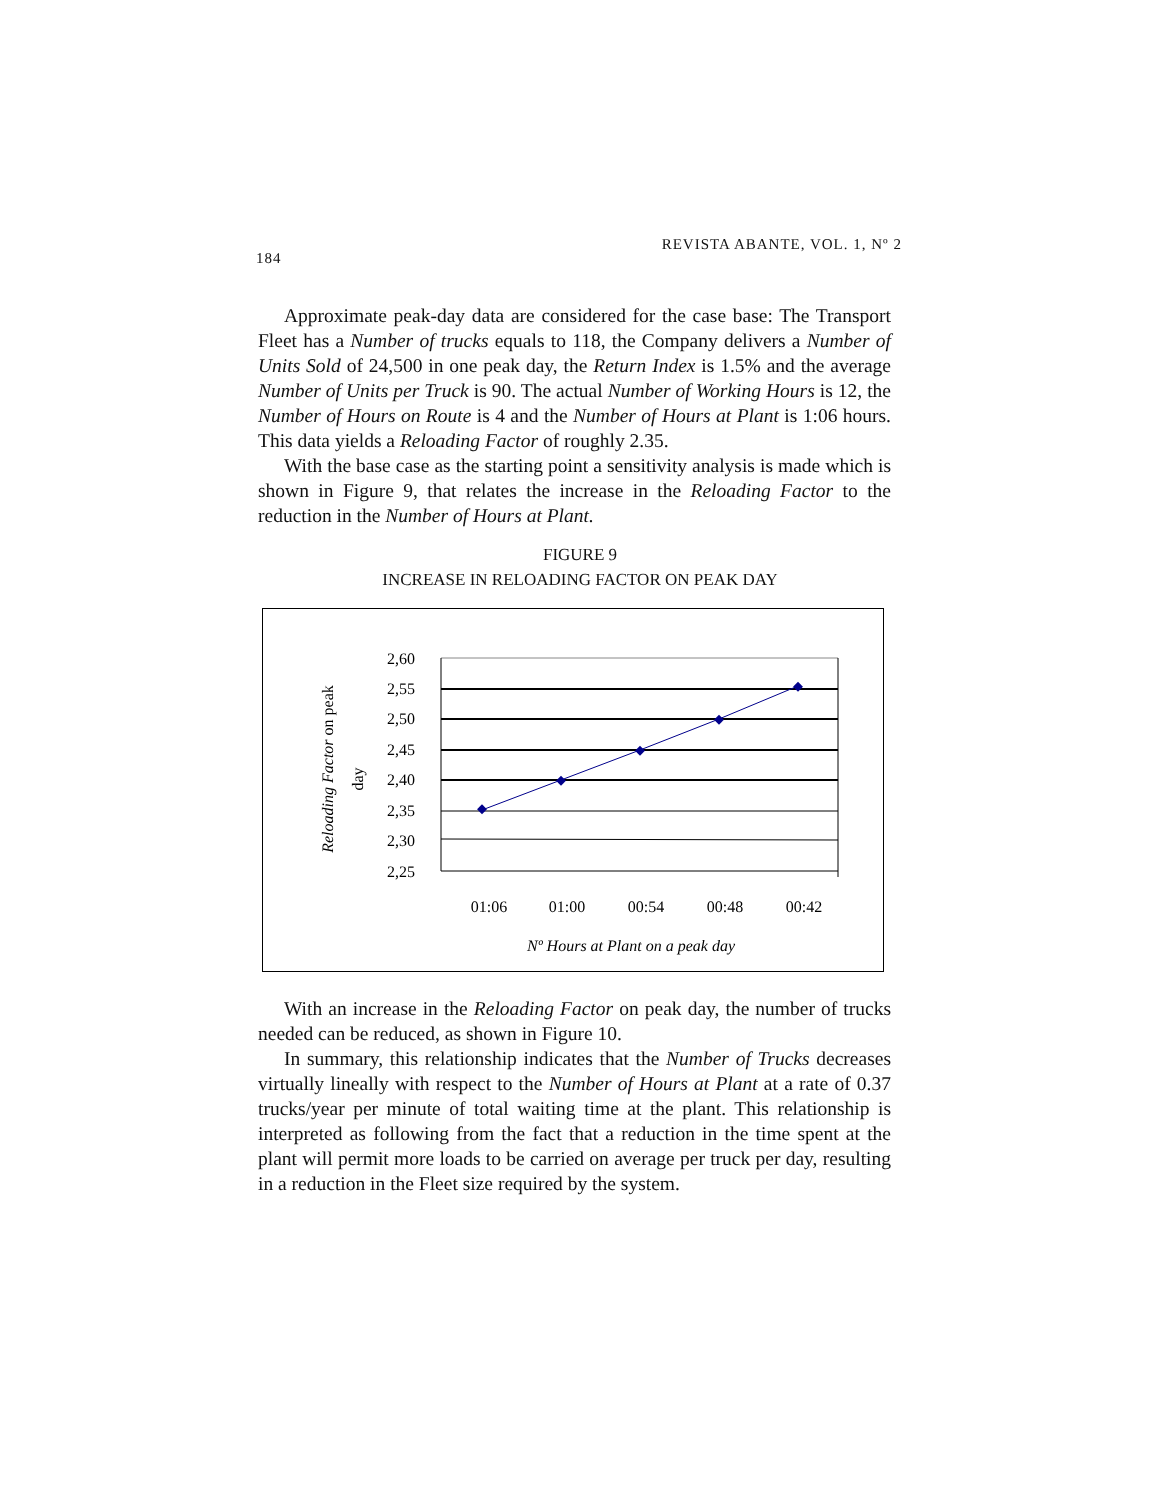184 REVISTA ABANTE, VOL. 1, Nº 2
Approximate peak-day data are considered for the case base: The Transport Fleet has a Number of trucks equals to 118, the Company delivers a Number of Units Sold of 24,500 in one peak day, the Return Index is 1.5% and the average Number of Units per Truck is 90. The actual Number of Working Hours is 12, the Number of Hours on Route is 4 and the Number of Hours at Plant is 1:06 hours. This data yields a Reloading Factor of roughly 2.35.
With the base case as the starting point a sensitivity analysis is made which is shown in Figure 9, that relates the increase in the Reloading Factor to the reduction in the Number of Hours at Plant.
FIGURE 9
INCREASE IN RELOADING FACTOR ON PEAK DAY
2,60
2,55
2,50
2,45
2,40
2,35
2,30
2,25
01:06
01:00
00:54
00:48
00:42
Nº Hours at Plant on a peak day
Reloading Factor on peak
day
With an increase in the Reloading Factor on peak day, the number of trucks needed can be reduced, as shown in Figure 10.
In summary, this relationship indicates that the Number of Trucks decreases virtually lineally with respect to the Number of Hours at Plant at a rate of 0.37 trucks/year per minute of total waiting time at the plant. This relationship is interpreted as following from the fact that a reduction in the time spent at the plant will permit more loads to be carried on average per truck per day, resulting in a reduction in the Fleet size required by the system.